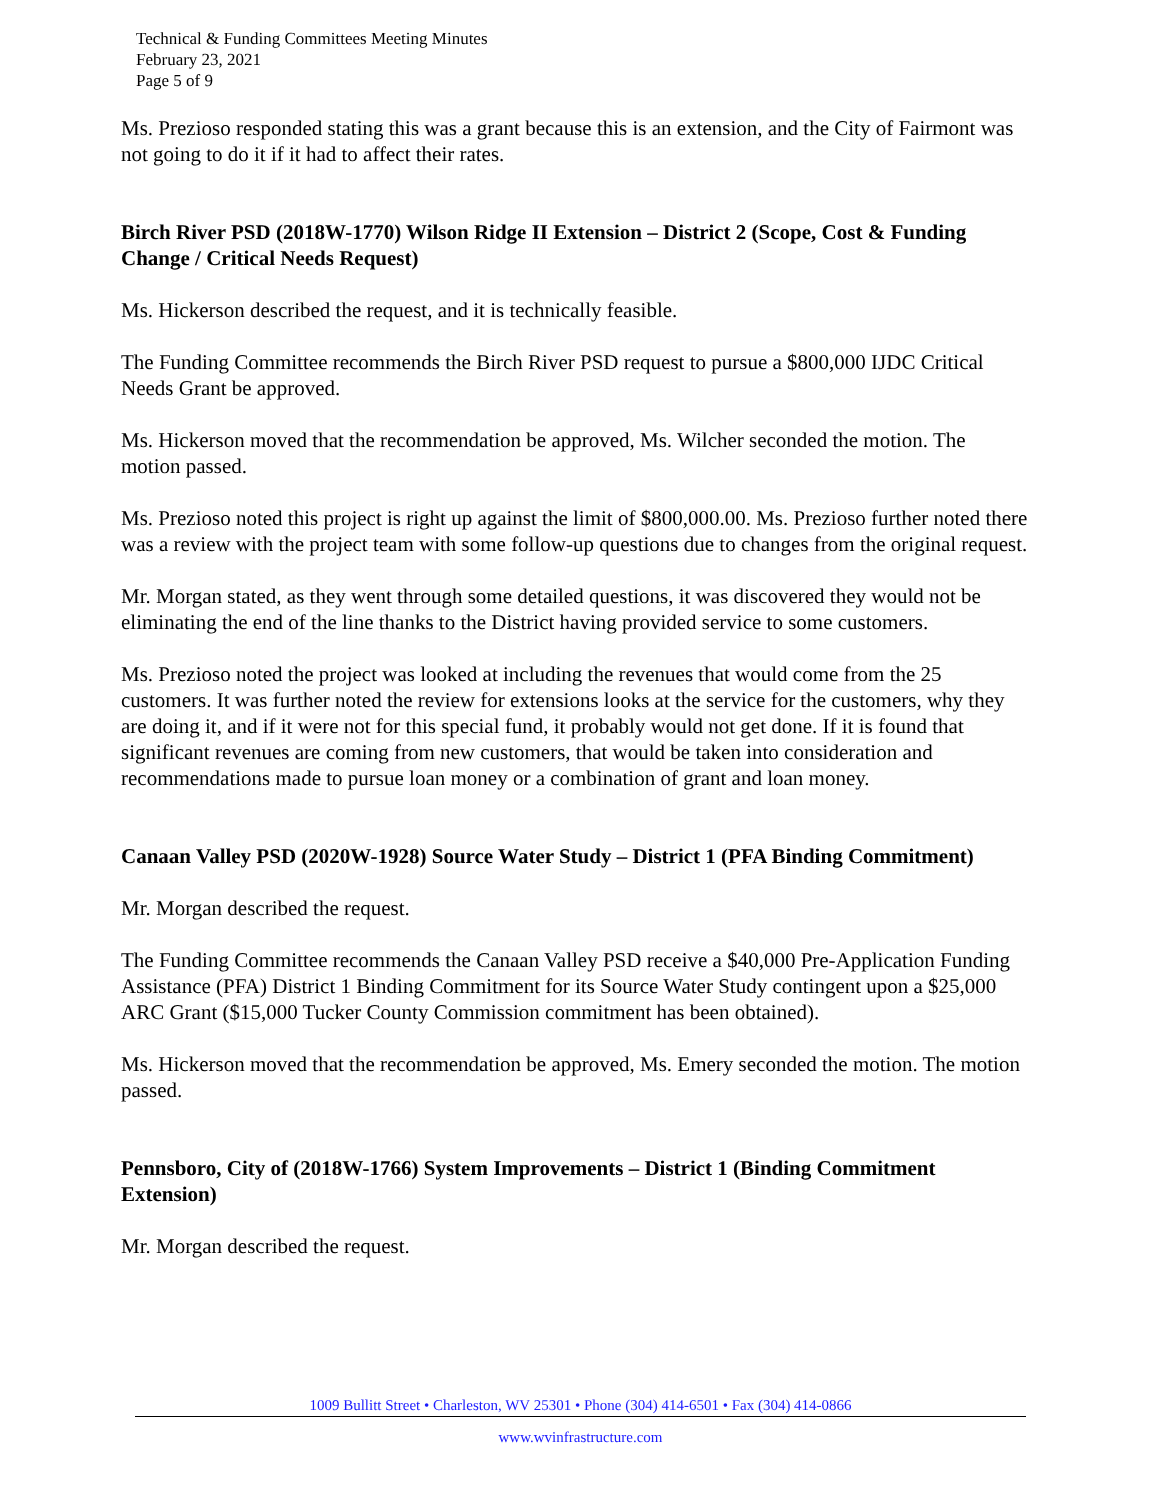Technical & Funding Committees Meeting Minutes
February 23, 2021
Page 5 of 9
Ms. Prezioso responded stating this was a grant because this is an extension, and the City of Fairmont was not going to do it if it had to affect their rates.
Birch River PSD (2018W-1770) Wilson Ridge II Extension – District 2 (Scope, Cost & Funding Change / Critical Needs Request)
Ms. Hickerson described the request, and it is technically feasible.
The Funding Committee recommends the Birch River PSD request to pursue a $800,000 IJDC Critical Needs Grant be approved.
Ms. Hickerson moved that the recommendation be approved, Ms. Wilcher seconded the motion. The motion passed.
Ms. Prezioso noted this project is right up against the limit of $800,000.00. Ms. Prezioso further noted there was a review with the project team with some follow-up questions due to changes from the original request.
Mr. Morgan stated, as they went through some detailed questions, it was discovered they would not be eliminating the end of the line thanks to the District having provided service to some customers.
Ms. Prezioso noted the project was looked at including the revenues that would come from the 25 customers. It was further noted the review for extensions looks at the service for the customers, why they are doing it, and if it were not for this special fund, it probably would not get done. If it is found that significant revenues are coming from new customers, that would be taken into consideration and recommendations made to pursue loan money or a combination of grant and loan money.
Canaan Valley PSD (2020W-1928) Source Water Study – District 1 (PFA Binding Commitment)
Mr. Morgan described the request.
The Funding Committee recommends the Canaan Valley PSD receive a $40,000 Pre-Application Funding Assistance (PFA) District 1 Binding Commitment for its Source Water Study contingent upon a $25,000 ARC Grant ($15,000 Tucker County Commission commitment has been obtained).
Ms. Hickerson moved that the recommendation be approved, Ms. Emery seconded the motion. The motion passed.
Pennsboro, City of (2018W-1766) System Improvements – District 1 (Binding Commitment Extension)
Mr. Morgan described the request.
1009 Bullitt Street • Charleston, WV 25301 • Phone (304) 414-6501 • Fax (304) 414-0866
www.wvinfrastructure.com